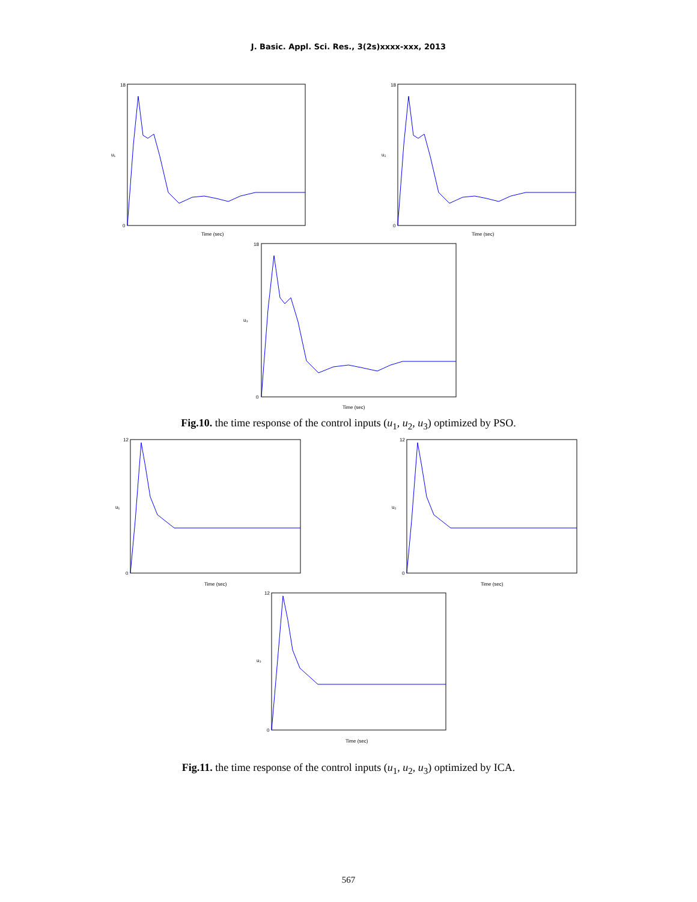J. Basic. Appl. Sci. Res., 3(2s)xxxx-xxx, 2013
18
0
u₁
Time (sec)
18
0
u₂
Time (sec)
18
0
u₃
Time (sec)
Fig.10. the time response of the control inputs (u<sub>1</sub>, u<sub>2</sub>, u<sub>3</sub>) optimized by PSO.
12
0
u₁
Time (sec)
12
0
u₂
Time (sec)
12
0
u₃
Time (sec)
Fig.11. the time response of the control inputs (u<sub>1</sub>, u<sub>2</sub>, u<sub>3</sub>) optimized by ICA.
567